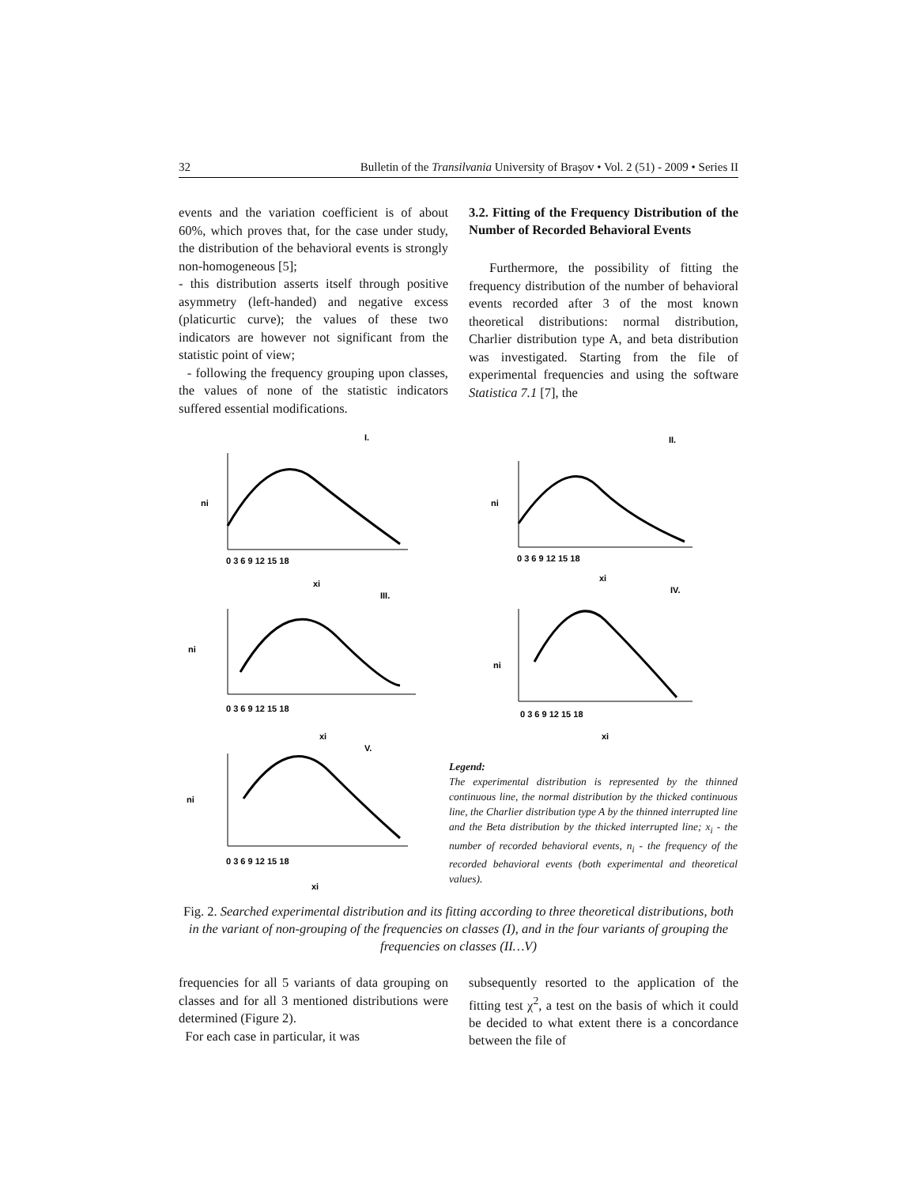32 Bulletin of the Transilvania University of Braşov • Vol. 2 (51) - 2009 • Series II
events and the variation coefficient is of about 60%, which proves that, for the case under study, the distribution of the behavioral events is strongly non-homogeneous [5];
- this distribution asserts itself through positive asymmetry (left-handed) and negative excess (platicurtic curve); the values of these two indicators are however not significant from the statistic point of view;
- following the frequency grouping upon classes, the values of none of the statistic indicators suffered essential modifications.
3.2. Fitting of the Frequency Distribution of the Number of Recorded Behavioral Events
Furthermore, the possibility of fitting the frequency distribution of the number of behavioral events recorded after 3 of the most known theoretical distributions: normal distribution, Charlier distribution type A, and beta distribution was investigated. Starting from the file of experimental frequencies and using the software Statistica 7.1 [7], the
I.
II.
III.
IV.
V.
xi
xi
xi
xi
xi
ni
ni
ni
ni
ni
0 3 6 9 12 15 18
0 3 6 9 12 15 18
0 3 6 9 12 15 18
0 3 6 9 12 15 18
0 3 6 9 12 15 18
Legend:
The experimental distribution is represented by the thinned continuous line, the normal distribution by the thicked continuous line, the Charlier distribution type A by the thinned interrupted line and the Beta distribution by the thicked interrupted line; x<sub>i</sub> - the number of recorded behavioral events, n<sub>i</sub> - the frequency of the recorded behavioral events (both experimental and theoretical values).
Fig. 2. Searched experimental distribution and its fitting according to three theoretical distributions, both in the variant of non-grouping of the frequencies on classes (I), and in the four variants of grouping the frequencies on classes (II…V)
frequencies for all 5 variants of data grouping on classes and for all 3 mentioned distributions were determined (Figure 2).
For each case in particular, it was
subsequently resorted to the application of the fitting test χ<sup>2</sup>, a test on the basis of which it could be decided to what extent there is a concordance between the file of